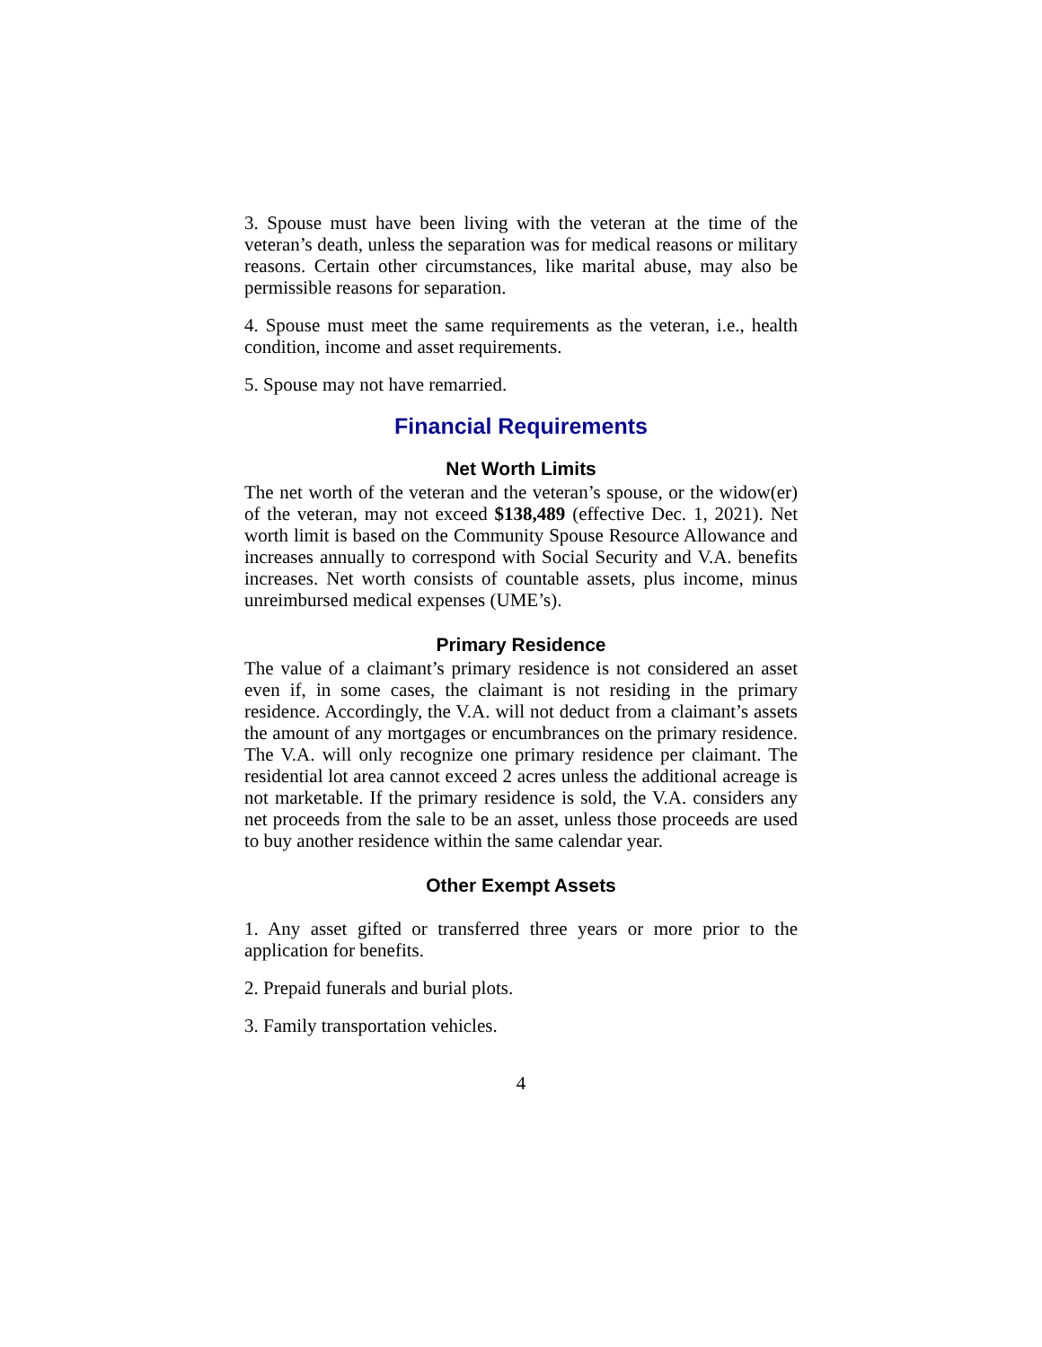3. Spouse must have been living with the veteran at the time of the veteran’s death, unless the separation was for medical reasons or military reasons. Certain other circumstances, like marital abuse, may also be permissible reasons for separation.
4. Spouse must meet the same requirements as the veteran, i.e., health condition, income and asset requirements.
5. Spouse may not have remarried.
Financial Requirements
Net Worth Limits
The net worth of the veteran and the veteran’s spouse, or the widow(er) of the veteran, may not exceed $138,489 (effective Dec. 1, 2021). Net worth limit is based on the Community Spouse Resource Allowance and increases annually to correspond with Social Security and V.A. benefits increases. Net worth consists of countable assets, plus income, minus unreimbursed medical expenses (UME’s).
Primary Residence
The value of a claimant’s primary residence is not considered an asset even if, in some cases, the claimant is not residing in the primary residence. Accordingly, the V.A. will not deduct from a claimant’s assets the amount of any mortgages or encumbrances on the primary residence. The V.A. will only recognize one primary residence per claimant. The residential lot area cannot exceed 2 acres unless the additional acreage is not marketable. If the primary residence is sold, the V.A. considers any net proceeds from the sale to be an asset, unless those proceeds are used to buy another residence within the same calendar year.
Other Exempt Assets
1. Any asset gifted or transferred three years or more prior to the application for benefits.
2. Prepaid funerals and burial plots.
3. Family transportation vehicles.
4